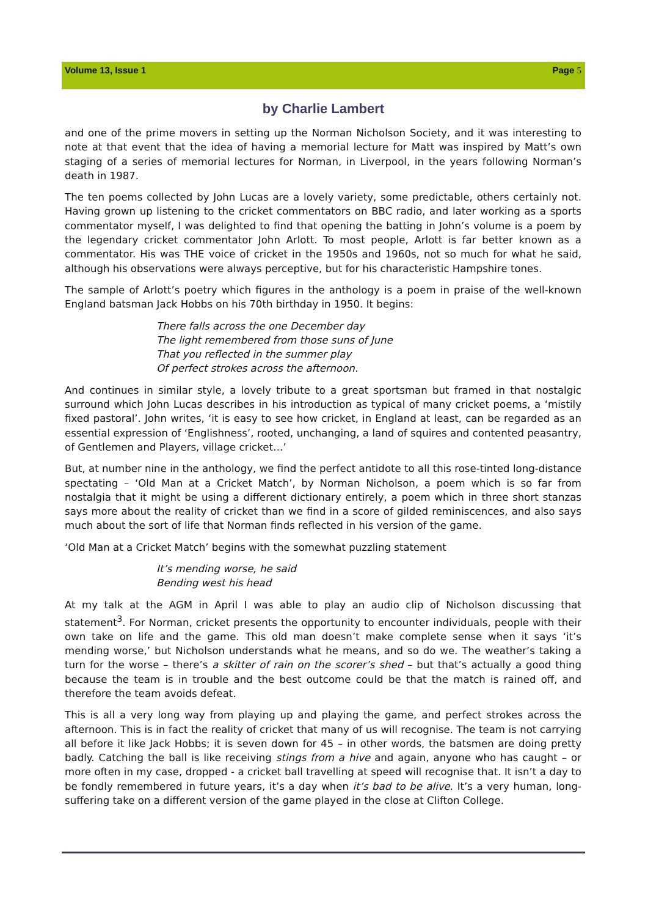Volume 13, Issue 1 Page 5
by Charlie Lambert
and one of the prime movers in setting up the Norman Nicholson Society, and it was interesting to note at that event that the idea of having a memorial lecture for Matt was inspired by Matt’s own staging of a series of memorial lectures for Norman, in Liverpool, in the years following Norman’s death in 1987.
The ten poems collected by John Lucas are a lovely variety, some predictable, others certainly not. Having grown up listening to the cricket commentators on BBC radio, and later working as a sports commentator myself, I was delighted to find that opening the batting in John’s volume is a poem by the legendary cricket commentator John Arlott. To most people, Arlott is far better known as a commentator. His was THE voice of cricket in the 1950s and 1960s, not so much for what he said, although his observations were always perceptive, but for his characteristic Hampshire tones.
The sample of Arlott’s poetry which figures in the anthology is a poem in praise of the well-known England batsman Jack Hobbs on his 70th birthday in 1950. It begins:
There falls across the one December day
The light remembered from those suns of June
That you reflected in the summer play
Of perfect strokes across the afternoon.
And continues in similar style, a lovely tribute to a great sportsman but framed in that nostalgic surround which John Lucas describes in his introduction as typical of many cricket poems, a ‘mistily fixed pastoral’. John writes, ‘it is easy to see how cricket, in England at least, can be regarded as an essential expression of ‘Englishness’, rooted, unchanging, a land of squires and contented peasantry, of Gentlemen and Players, village cricket…’
But, at number nine in the anthology, we find the perfect antidote to all this rose-tinted long-distance spectating – ‘Old Man at a Cricket Match’, by Norman Nicholson, a poem which is so far from nostalgia that it might be using a different dictionary entirely, a poem which in three short stanzas says more about the reality of cricket than we find in a score of gilded reminiscences, and also says much about the sort of life that Norman finds reflected in his version of the game.
‘Old Man at a Cricket Match’ begins with the somewhat puzzling statement
It’s mending worse, he said
Bending west his head
At my talk at the AGM in April I was able to play an audio clip of Nicholson discussing that statement<sup>3</sup>. For Norman, cricket presents the opportunity to encounter individuals, people with their own take on life and the game. This old man doesn’t make complete sense when it says ‘it’s mending worse,’ but Nicholson understands what he means, and so do we. The weather’s taking a turn for the worse – there’s a skitter of rain on the scorer’s shed – but that’s actually a good thing because the team is in trouble and the best outcome could be that the match is rained off, and therefore the team avoids defeat.
This is all a very long way from playing up and playing the game, and perfect strokes across the afternoon. This is in fact the reality of cricket that many of us will recognise. The team is not carrying all before it like Jack Hobbs; it is seven down for 45 – in other words, the batsmen are doing pretty badly. Catching the ball is like receiving stings from a hive and again, anyone who has caught – or more often in my case, dropped - a cricket ball travelling at speed will recognise that. It isn’t a day to be fondly remembered in future years, it’s a day when it’s bad to be alive. It’s a very human, long-suffering take on a different version of the game played in the close at Clifton College.